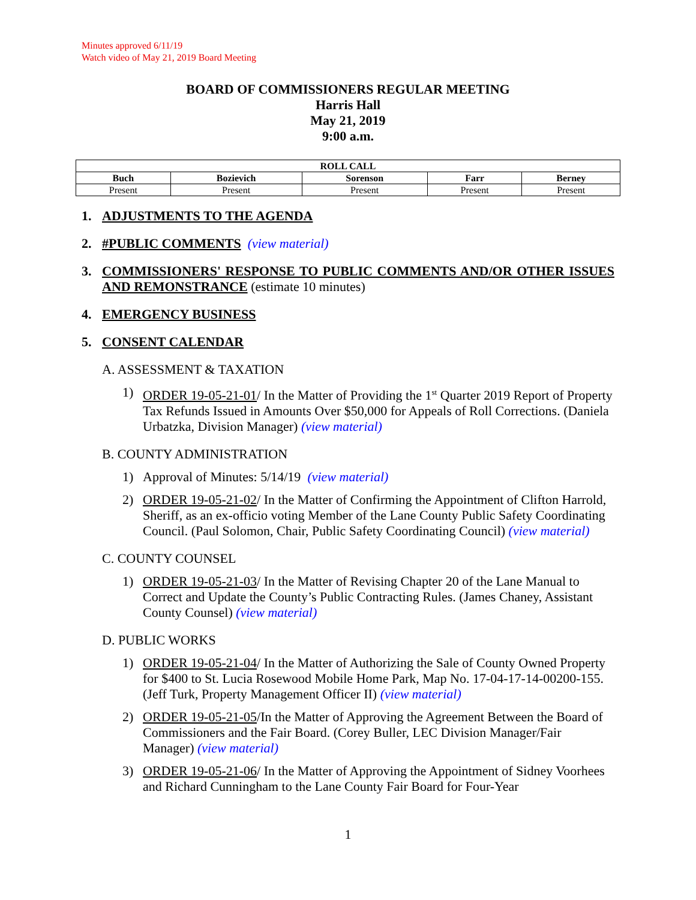Minutes approved 6/11/19
Watch video of May 21, 2019 Board Meeting
BOARD OF COMMISSIONERS REGULAR MEETING
Harris Hall
May 21, 2019
9:00 a.m.
| ROLL CALL | | | | |
| --- | --- | --- | --- | --- |
| Buch | Bozievich | Sorenson | Farr | Berney |
| Present | Present | Present | Present | Present |
1. ADJUSTMENTS TO THE AGENDA
2. #PUBLIC COMMENTS (view material)
3. COMMISSIONERS' RESPONSE TO PUBLIC COMMENTS AND/OR OTHER ISSUES AND REMONSTRANCE (estimate 10 minutes)
4. EMERGENCY BUSINESS
5. CONSENT CALENDAR
A. ASSESSMENT & TAXATION
1) ORDER 19-05-21-01/ In the Matter of Providing the 1<sup>st</sup> Quarter 2019 Report of Property Tax Refunds Issued in Amounts Over $50,000 for Appeals of Roll Corrections. (Daniela Urbatzka, Division Manager) (view material)
B. COUNTY ADMINISTRATION
1) Approval of Minutes: 5/14/19 (view material)
2) ORDER 19-05-21-02/ In the Matter of Confirming the Appointment of Clifton Harrold, Sheriff, as an ex-officio voting Member of the Lane County Public Safety Coordinating Council. (Paul Solomon, Chair, Public Safety Coordinating Council) (view material)
C. COUNTY COUNSEL
1) ORDER 19-05-21-03/ In the Matter of Revising Chapter 20 of the Lane Manual to Correct and Update the County’s Public Contracting Rules. (James Chaney, Assistant County Counsel) (view material)
D. PUBLIC WORKS
1) ORDER 19-05-21-04/ In the Matter of Authorizing the Sale of County Owned Property for $400 to St. Lucia Rosewood Mobile Home Park, Map No. 17-04-17-14-00200-155. (Jeff Turk, Property Management Officer II) (view material)
2) ORDER 19-05-21-05/In the Matter of Approving the Agreement Between the Board of Commissioners and the Fair Board. (Corey Buller, LEC Division Manager/Fair Manager) (view material)
3) ORDER 19-05-21-06/ In the Matter of Approving the Appointment of Sidney Voorhees and Richard Cunningham to the Lane County Fair Board for Four-Year
1